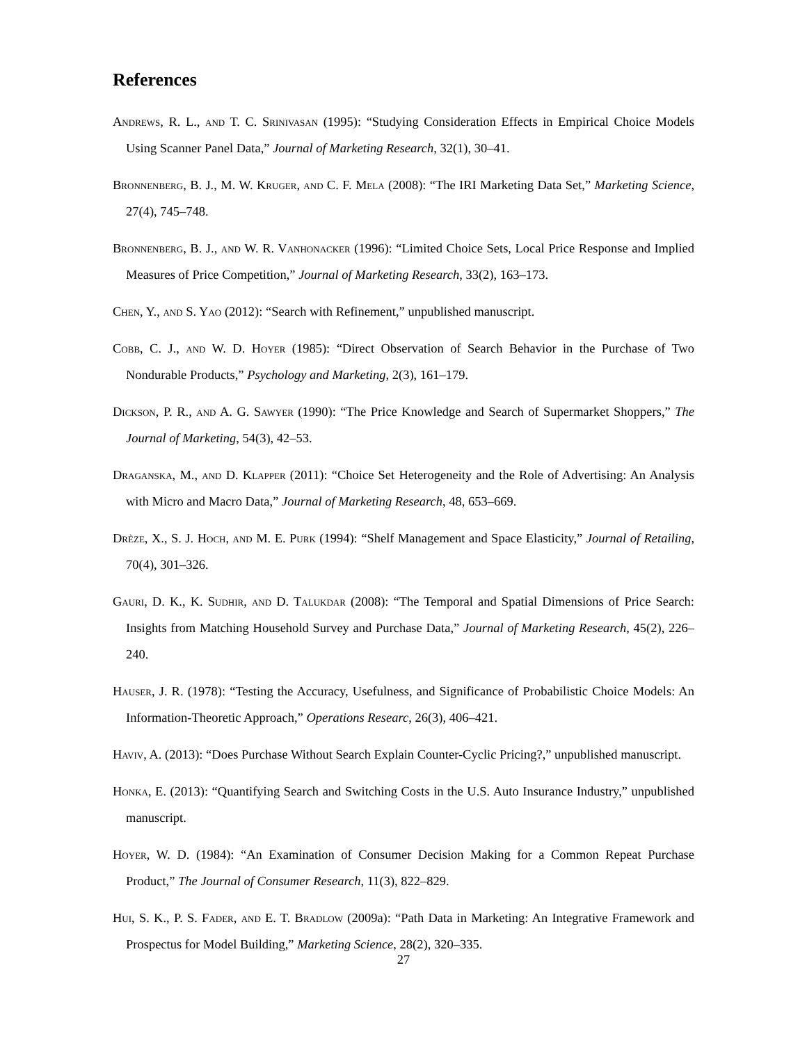References
Andrews, R. L., and T. C. Srinivasan (1995): “Studying Consideration Effects in Empirical Choice Models Using Scanner Panel Data,” Journal of Marketing Research, 32(1), 30–41.
Bronnenberg, B. J., M. W. Kruger, and C. F. Mela (2008): “The IRI Marketing Data Set,” Marketing Science, 27(4), 745–748.
Bronnenberg, B. J., and W. R. Vanhonacker (1996): “Limited Choice Sets, Local Price Response and Implied Measures of Price Competition,” Journal of Marketing Research, 33(2), 163–173.
Chen, Y., and S. Yao (2012): “Search with Refinement,” unpublished manuscript.
Cobb, C. J., and W. D. Hoyer (1985): “Direct Observation of Search Behavior in the Purchase of Two Nondurable Products,” Psychology and Marketing, 2(3), 161–179.
Dickson, P. R., and A. G. Sawyer (1990): “The Price Knowledge and Search of Supermarket Shoppers,” The Journal of Marketing, 54(3), 42–53.
Draganska, M., and D. Klapper (2011): “Choice Set Heterogeneity and the Role of Advertising: An Analysis with Micro and Macro Data,” Journal of Marketing Research, 48, 653–669.
Drèze, X., S. J. Hoch, and M. E. Purk (1994): “Shelf Management and Space Elasticity,” Journal of Retailing, 70(4), 301–326.
Gauri, D. K., K. Sudhir, and D. Talukdar (2008): “The Temporal and Spatial Dimensions of Price Search: Insights from Matching Household Survey and Purchase Data,” Journal of Marketing Research, 45(2), 226–240.
Hauser, J. R. (1978): “Testing the Accuracy, Usefulness, and Significance of Probabilistic Choice Models: An Information-Theoretic Approach,” Operations Researc, 26(3), 406–421.
Haviv, A. (2013): “Does Purchase Without Search Explain Counter-Cyclic Pricing?,” unpublished manuscript.
Honka, E. (2013): “Quantifying Search and Switching Costs in the U.S. Auto Insurance Industry,” unpublished manuscript.
Hoyer, W. D. (1984): “An Examination of Consumer Decision Making for a Common Repeat Purchase Product,” The Journal of Consumer Research, 11(3), 822–829.
Hui, S. K., P. S. Fader, and E. T. Bradlow (2009a): “Path Data in Marketing: An Integrative Framework and Prospectus for Model Building,” Marketing Science, 28(2), 320–335.
27